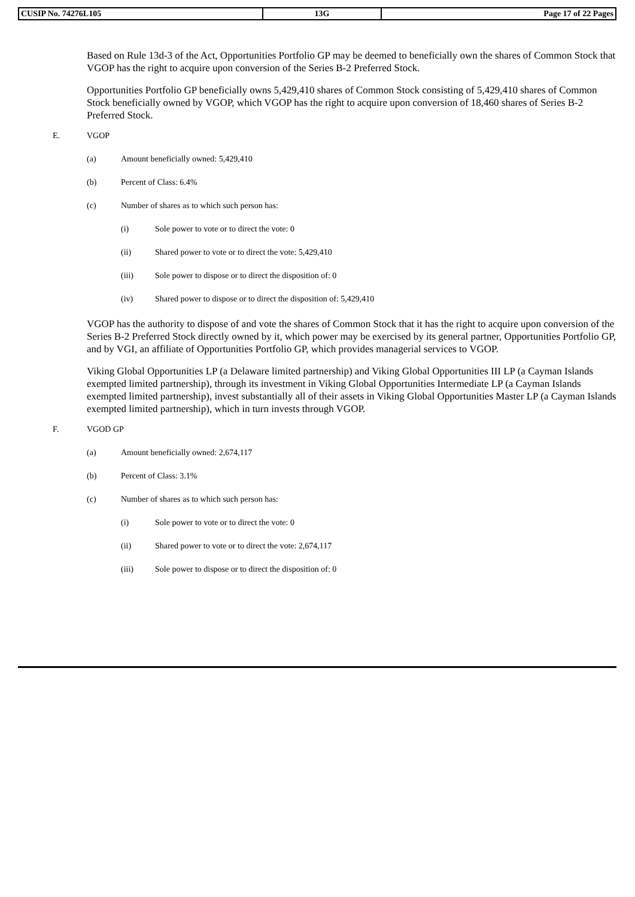| CUSIP No. 74276L105 | 13G | Page 17 of 22 Pages |
Based on Rule 13d-3 of the Act, Opportunities Portfolio GP may be deemed to beneficially own the shares of Common Stock that VGOP has the right to acquire upon conversion of the Series B-2 Preferred Stock.
Opportunities Portfolio GP beneficially owns 5,429,410 shares of Common Stock consisting of 5,429,410 shares of Common Stock beneficially owned by VGOP, which VGOP has the right to acquire upon conversion of 18,460 shares of Series B-2 Preferred Stock.
E. VGOP
(a) Amount beneficially owned: 5,429,410
(b) Percent of Class: 6.4%
(c) Number of shares as to which such person has:
(i) Sole power to vote or to direct the vote: 0
(ii) Shared power to vote or to direct the vote: 5,429,410
(iii) Sole power to dispose or to direct the disposition of: 0
(iv) Shared power to dispose or to direct the disposition of: 5,429,410
VGOP has the authority to dispose of and vote the shares of Common Stock that it has the right to acquire upon conversion of the Series B-2 Preferred Stock directly owned by it, which power may be exercised by its general partner, Opportunities Portfolio GP, and by VGI, an affiliate of Opportunities Portfolio GP, which provides managerial services to VGOP.
Viking Global Opportunities LP (a Delaware limited partnership) and Viking Global Opportunities III LP (a Cayman Islands exempted limited partnership), through its investment in Viking Global Opportunities Intermediate LP (a Cayman Islands exempted limited partnership), invest substantially all of their assets in Viking Global Opportunities Master LP (a Cayman Islands exempted limited partnership), which in turn invests through VGOP.
F. VGOD GP
(a) Amount beneficially owned: 2,674,117
(b) Percent of Class: 3.1%
(c) Number of shares as to which such person has:
(i) Sole power to vote or to direct the vote: 0
(ii) Shared power to vote or to direct the vote: 2,674,117
(iii) Sole power to dispose or to direct the disposition of: 0